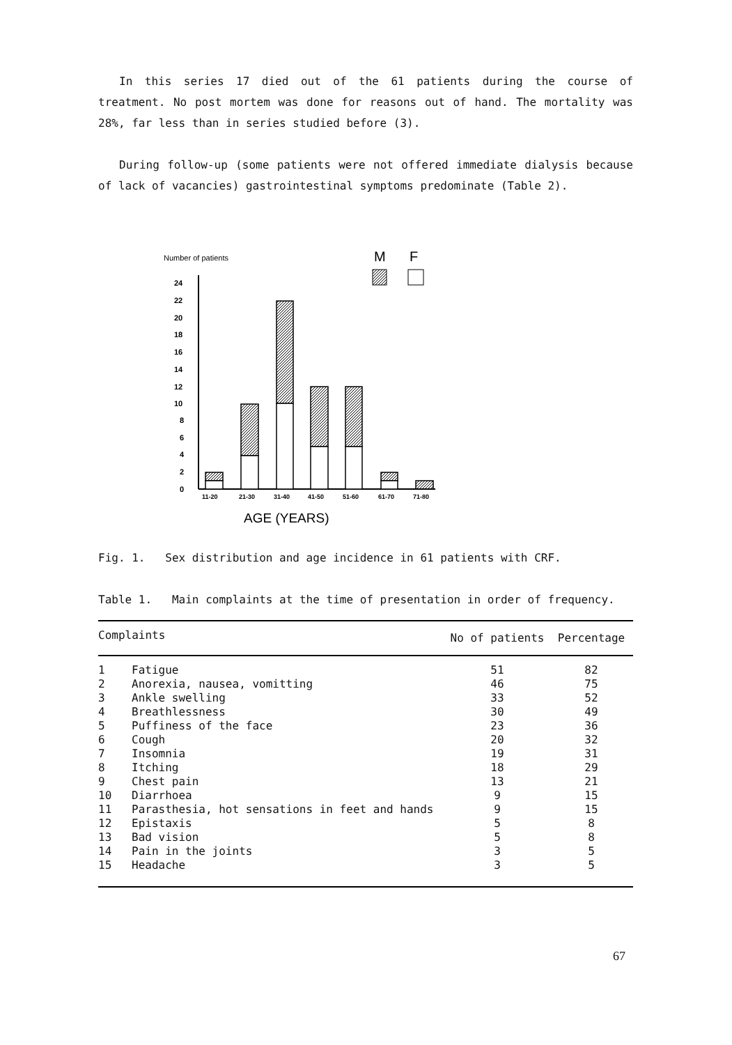In this series 17 died out of the 61 patients during the course of treatment. No post mortem was done for reasons out of hand. The mortality was 28%, far less than in series studied before (3).
During follow-up (some patients were not offered immediate dialysis because of lack of vacancies) gastrointestinal symptoms predominate (Table 2).
Number of patients
M
F
24
22
20
18
16
14
12
10
8
6
4
2
0
11-20
21-30
31-40
41-50
51-60
61-70
71-80
AGE (YEARS)
Fig. 1. Sex distribution and age incidence in 61 patients with CRF.
Table 1. Main complaints at the time of presentation in order of frequency.
| Complaints | | No of patients | Percentage |
| --- | --- | --- | --- |
| 1 | Fatigue | 51 | 82 |
| 2 | Anorexia, nausea, vomitting | 46 | 75 |
| 3 | Ankle swelling | 33 | 52 |
| 4 | Breathlessness | 30 | 49 |
| 5 | Puffiness of the face | 23 | 36 |
| 6 | Cough | 20 | 32 |
| 7 | Insomnia | 19 | 31 |
| 8 | Itching | 18 | 29 |
| 9 | Chest pain | 13 | 21 |
| 10 | Diarrhoea | 9 | 15 |
| 11 | Parasthesia, hot sensations in feet and hands | 9 | 15 |
| 12 | Epistaxis | 5 | 8 |
| 13 | Bad vision | 5 | 8 |
| 14 | Pain in the joints | 3 | 5 |
| 15 | Headache | 3 | 5 |
67